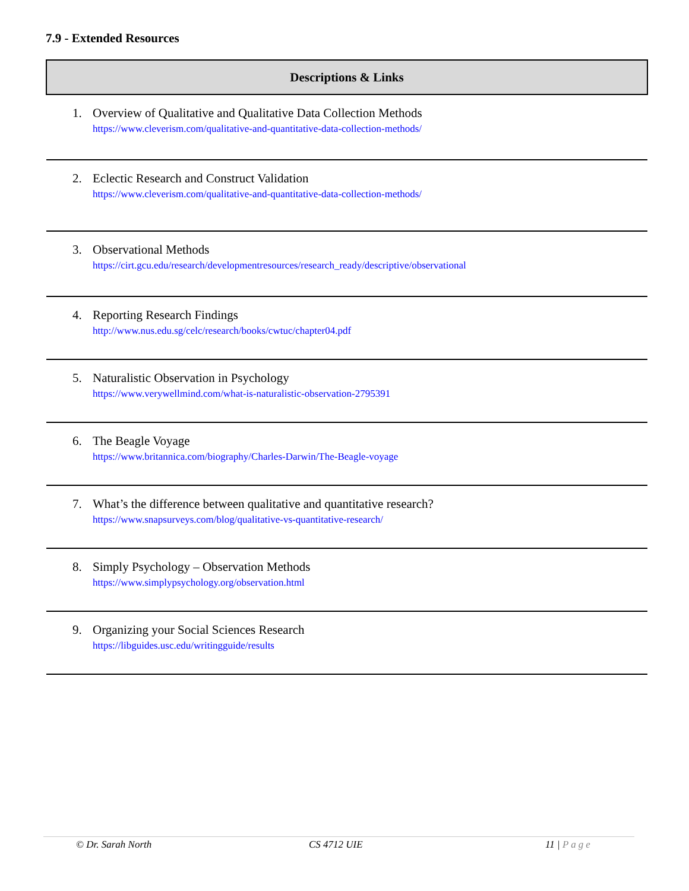7.9 - Extended Resources
| Descriptions & Links |
| --- |
| 1. Overview of Qualitative and Qualitative Data Collection Methods https://www.cleverism.com/qualitative-and-quantitative-data-collection-methods/ |
| 2. Eclectic Research and Construct Validation https://www.cleverism.com/qualitative-and-quantitative-data-collection-methods/ |
| 3. Observational Methods https://cirt.gcu.edu/research/developmentresources/research_ready/descriptive/observational |
| 4. Reporting Research Findings http://www.nus.edu.sg/celc/research/books/cwtuc/chapter04.pdf |
| 5. Naturalistic Observation in Psychology https://www.verywellmind.com/what-is-naturalistic-observation-2795391 |
| 6. The Beagle Voyage https://www.britannica.com/biography/Charles-Darwin/The-Beagle-voyage |
| 7. What’s the difference between qualitative and quantitative research? https://www.snapsurveys.com/blog/qualitative-vs-quantitative-research/ |
| 8. Simply Psychology – Observation Methods https://www.simplypsychology.org/observation.html |
| 9. Organizing your Social Sciences Research https://libguides.usc.edu/writingguide/results |
© Dr. Sarah North CS 4712 UIE 11 | Page